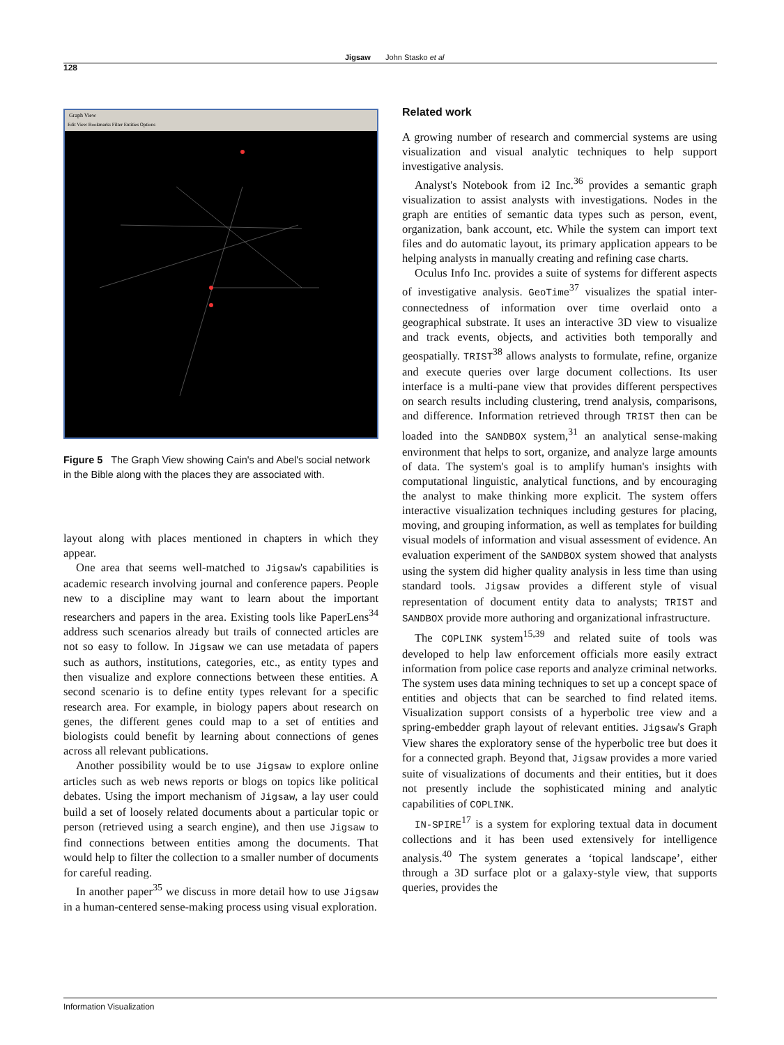128
Jigsaw John Stasko et al
Graph View
Edit View Bookmarks Filter Entities Options
Figure 5 The Graph View showing Cain's and Abel's social network in the Bible along with the places they are associated with.
layout along with places mentioned in chapters in which they appear.
One area that seems well-matched to Jigsaw's capabilities is academic research involving journal and conference papers. People new to a discipline may want to learn about the important researchers and papers in the area. Existing tools like PaperLens<sup>34</sup> address such scenarios already but trails of connected articles are not so easy to follow. In Jigsaw we can use metadata of papers such as authors, institutions, categories, etc., as entity types and then visualize and explore connections between these entities. A second scenario is to define entity types relevant for a specific research area. For example, in biology papers about research on genes, the different genes could map to a set of entities and biologists could benefit by learning about connections of genes across all relevant publications.
Another possibility would be to use Jigsaw to explore online articles such as web news reports or blogs on topics like political debates. Using the import mechanism of Jigsaw, a lay user could build a set of loosely related documents about a particular topic or person (retrieved using a search engine), and then use Jigsaw to find connections between entities among the documents. That would help to filter the collection to a smaller number of documents for careful reading.
In another paper<sup>35</sup> we discuss in more detail how to use Jigsaw in a human-centered sense-making process using visual exploration.
Related work
A growing number of research and commercial systems are using visualization and visual analytic techniques to help support investigative analysis.
Analyst's Notebook from i2 Inc.<sup>36</sup> provides a semantic graph visualization to assist analysts with investigations. Nodes in the graph are entities of semantic data types such as person, event, organization, bank account, etc. While the system can import text files and do automatic layout, its primary application appears to be helping analysts in manually creating and refining case charts.
Oculus Info Inc. provides a suite of systems for different aspects of investigative analysis. GeoTime<sup>37</sup> visualizes the spatial inter-connectedness of information over time overlaid onto a geographical substrate. It uses an interactive 3D view to visualize and track events, objects, and activities both temporally and geospatially. TRIST<sup>38</sup> allows analysts to formulate, refine, organize and execute queries over large document collections. Its user interface is a multi-pane view that provides different perspectives on search results including clustering, trend analysis, comparisons, and difference. Information retrieved through TRIST then can be loaded into the SANDBOX system,<sup>31</sup> an analytical sense-making environment that helps to sort, organize, and analyze large amounts of data. The system's goal is to amplify human's insights with computational linguistic, analytical functions, and by encouraging the analyst to make thinking more explicit. The system offers interactive visualization techniques including gestures for placing, moving, and grouping information, as well as templates for building visual models of information and visual assessment of evidence. An evaluation experiment of the SANDBOX system showed that analysts using the system did higher quality analysis in less time than using standard tools. Jigsaw provides a different style of visual representation of document entity data to analysts; TRIST and SANDBOX provide more authoring and organizational infrastructure.
The COPLINK system<sup>15,39</sup> and related suite of tools was developed to help law enforcement officials more easily extract information from police case reports and analyze criminal networks. The system uses data mining techniques to set up a concept space of entities and objects that can be searched to find related items. Visualization support consists of a hyperbolic tree view and a spring-embedder graph layout of relevant entities. Jigsaw's Graph View shares the exploratory sense of the hyperbolic tree but does it for a connected graph. Beyond that, Jigsaw provides a more varied suite of visualizations of documents and their entities, but it does not presently include the sophisticated mining and analytic capabilities of COPLINK.
IN-SPIRE<sup>17</sup> is a system for exploring textual data in document collections and it has been used extensively for intelligence analysis.<sup>40</sup> The system generates a ‘topical landscape’, either through a 3D surface plot or a galaxy-style view, that supports queries, provides the
Information Visualization